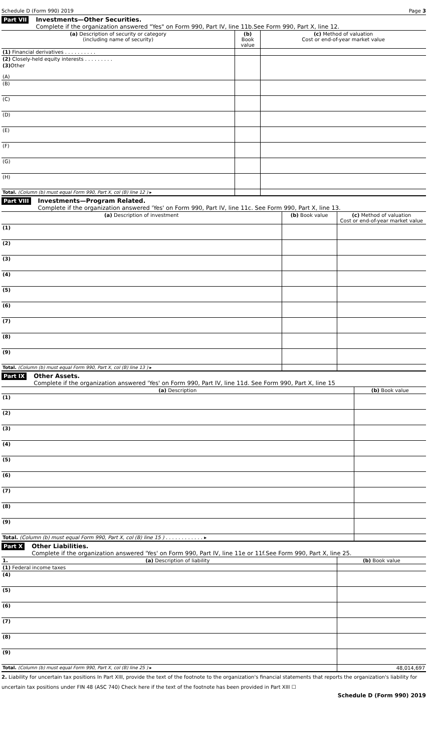Schedule D (Form 990) 2019 Page 3
Part VII Investments—Other Securities.
Complete if the organization answered "Yes" on Form 990, Part IV, line 11b.See Form 990, Part X, line 12.
| (a) Description of security or category (including name of security) | (b) Book value | (c) Method of valuation Cost or end-of-year market value |
| --- | --- | --- |
| (1) Financial derivatives . . . . . . . . . . | | |
| (2) Closely-held equity interests . . . . . . . . . | | |
| (3) Other (A) | | |
| (B) | | |
| (C) | | |
| (D) | | |
| (E) | | |
| (F) | | |
| (G) | | |
| (H) | | |
| Total. (Column (b) must equal Form 990, Part X, col (B) line 12 ) ▸ | | |
Part VIII Investments—Program Related.
Complete if the organization answered 'Yes' on Form 990, Part IV, line 11c. See Form 990, Part X, line 13.
| (a) Description of investment | (b) Book value | (c) Method of valuation Cost or end-of-year market value |
| --- | --- | --- |
| (1) | | |
| (2) | | |
| (3) | | |
| (4) | | |
| (5) | | |
| (6) | | |
| (7) | | |
| (8) | | |
| (9) | | |
| Total. (Column (b) must equal Form 990, Part X, col (B) line 13 ) ▸ | | |
Part IX Other Assets.
Complete if the organization answered 'Yes' on Form 990, Part IV, line 11d. See Form 990, Part X, line 15
| (a) Description | (b) Book value |
| --- | --- |
| (1) | |
| (2) | |
| (3) | |
| (4) | |
| (5) | |
| (6) | |
| (7) | |
| (8) | |
| (9) | |
| Total. (Column (b) must equal Form 990, Part X, col (B) line 15 ) . . . . . . . . . . . . ▸ | |
Part X Other Liabilities.
Complete if the organization answered 'Yes' on Form 990, Part IV, line 11e or 11f.See Form 990, Part X, line 25.
| 1. | (a) Description of liability | (b) Book value |
| --- | --- | --- |
| (1) Federal income taxes | | |
| (4) | | |
| (5) | | |
| (6) | | |
| (7) | | |
| (8) | | |
| (9) | | |
| Total. (Column (b) must equal Form 990, Part X, col (B) line 25 ) ▸ | | 48,014,697 |
2. Liability for uncertain tax positions In Part XIII, provide the text of the footnote to the organization's financial statements that reports the organization's liability for uncertain tax positions under FIN 48 (ASC 740) Check here if the text of the footnote has been provided in Part XIII ☐
Schedule D (Form 990) 2019